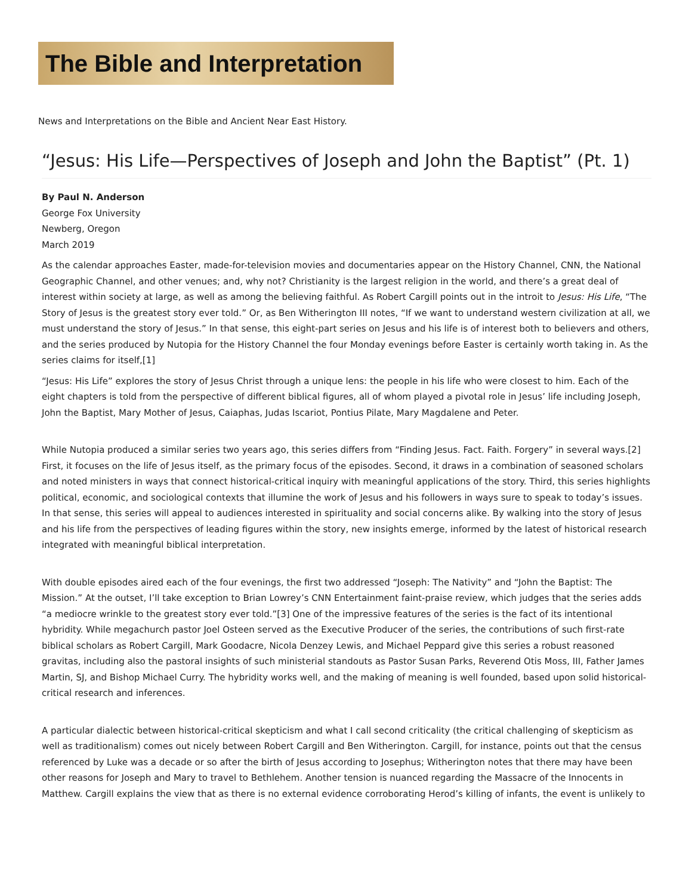The Bible and Interpretation
News and Interpretations on the Bible and Ancient Near East History.
“Jesus: His Life—Perspectives of Joseph and John the Baptist” (Pt. 1)
By Paul N. Anderson
George Fox University
Newberg, Oregon
March 2019
As the calendar approaches Easter, made-for-television movies and documentaries appear on the History Channel, CNN, the National Geographic Channel, and other venues; and, why not? Christianity is the largest religion in the world, and there’s a great deal of interest within society at large, as well as among the believing faithful. As Robert Cargill points out in the introit to Jesus: His Life, “The Story of Jesus is the greatest story ever told.” Or, as Ben Witherington III notes, “If we want to understand western civilization at all, we must understand the story of Jesus.” In that sense, this eight-part series on Jesus and his life is of interest both to believers and others, and the series produced by Nutopia for the History Channel the four Monday evenings before Easter is certainly worth taking in. As the series claims for itself,[1]
“Jesus: His Life” explores the story of Jesus Christ through a unique lens: the people in his life who were closest to him. Each of the eight chapters is told from the perspective of different biblical figures, all of whom played a pivotal role in Jesus’ life including Joseph, John the Baptist, Mary Mother of Jesus, Caiaphas, Judas Iscariot, Pontius Pilate, Mary Magdalene and Peter.
While Nutopia produced a similar series two years ago, this series differs from “Finding Jesus. Fact. Faith. Forgery” in several ways.[2] First, it focuses on the life of Jesus itself, as the primary focus of the episodes. Second, it draws in a combination of seasoned scholars and noted ministers in ways that connect historical-critical inquiry with meaningful applications of the story. Third, this series highlights political, economic, and sociological contexts that illumine the work of Jesus and his followers in ways sure to speak to today’s issues. In that sense, this series will appeal to audiences interested in spirituality and social concerns alike. By walking into the story of Jesus and his life from the perspectives of leading figures within the story, new insights emerge, informed by the latest of historical research integrated with meaningful biblical interpretation.
With double episodes aired each of the four evenings, the first two addressed “Joseph: The Nativity” and “John the Baptist: The Mission.” At the outset, I’ll take exception to Brian Lowrey’s CNN Entertainment faint-praise review, which judges that the series adds “a mediocre wrinkle to the greatest story ever told.”[3] One of the impressive features of the series is the fact of its intentional hybridity. While megachurch pastor Joel Osteen served as the Executive Producer of the series, the contributions of such first-rate biblical scholars as Robert Cargill, Mark Goodacre, Nicola Denzey Lewis, and Michael Peppard give this series a robust reasoned gravitas, including also the pastoral insights of such ministerial standouts as Pastor Susan Parks, Reverend Otis Moss, III, Father James Martin, SJ, and Bishop Michael Curry. The hybridity works well, and the making of meaning is well founded, based upon solid historical-critical research and inferences.
A particular dialectic between historical-critical skepticism and what I call second criticality (the critical challenging of skepticism as well as traditionalism) comes out nicely between Robert Cargill and Ben Witherington. Cargill, for instance, points out that the census referenced by Luke was a decade or so after the birth of Jesus according to Josephus; Witherington notes that there may have been other reasons for Joseph and Mary to travel to Bethlehem. Another tension is nuanced regarding the Massacre of the Innocents in Matthew. Cargill explains the view that as there is no external evidence corroborating Herod’s killing of infants, the event is unlikely to